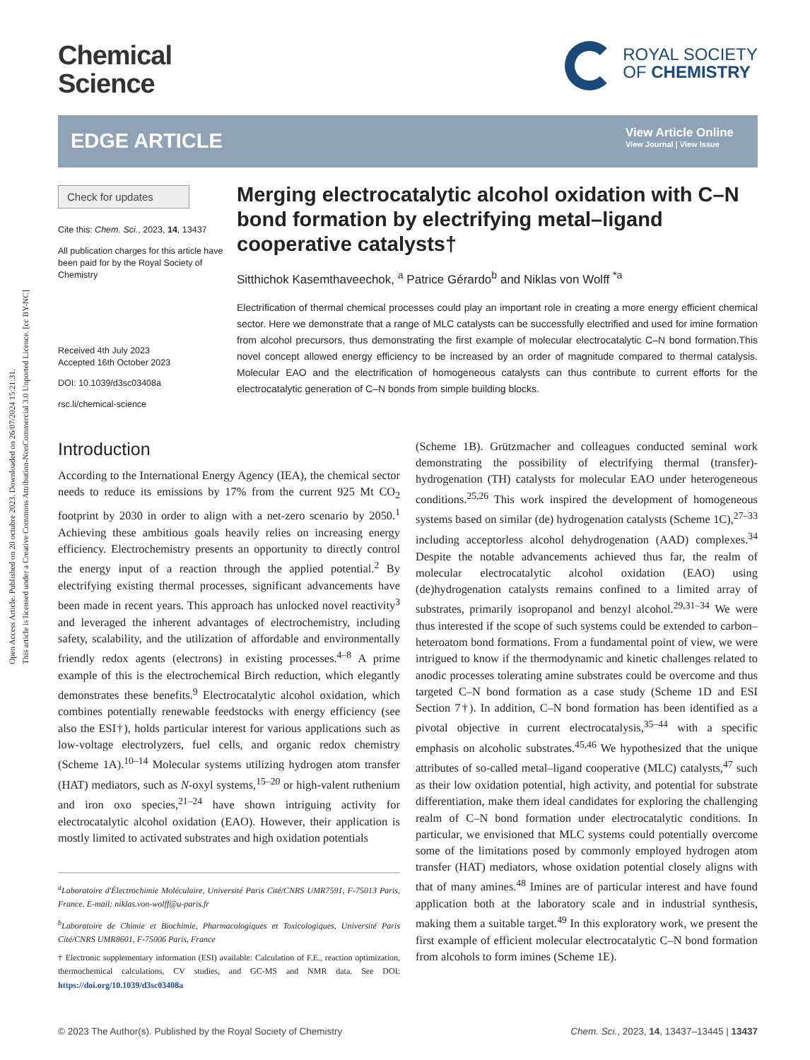Open Access Article. Published on 20 octubre 2023. Downloaded on 26/07/2024 15:21:31.
This article is licensed under a Creative Commons Attribution-NonCommercial 3.0 Unported Licence. [cc BY-NC]
Chemical
Science
ROYAL SOCIETY
OF CHEMISTRY
EDGE ARTICLE
View Article Online
View Journal | View Issue
Check for updates
Cite this: Chem. Sci., 2023, 14, 13437
All publication charges for this article have been paid for by the Royal Society of Chemistry
Received 4th July 2023
Accepted 16th October 2023
DOI: 10.1039/d3sc03408a
rsc.li/chemical-science
Merging electrocatalytic alcohol oxidation with C–N bond formation by electrifying metal–ligand cooperative catalysts†
Sitthichok Kasemthaveechok, <sup>a</sup> Patrice Gérardo<sup>b</sup> and Niklas von Wolff <sup>*a</sup>
Electrification of thermal chemical processes could play an important role in creating a more energy efficient chemical sector. Here we demonstrate that a range of MLC catalysts can be successfully electrified and used for imine formation from alcohol precursors, thus demonstrating the first example of molecular electrocatalytic C–N bond formation.This novel concept allowed energy efficiency to be increased by an order of magnitude compared to thermal catalysis. Molecular EAO and the electrification of homogeneous catalysts can thus contribute to current efforts for the electrocatalytic generation of C–N bonds from simple building blocks.
Introduction
According to the International Energy Agency (IEA), the chemical sector needs to reduce its emissions by 17% from the current 925 Mt CO<sub>2</sub> footprint by 2030 in order to align with a net-zero scenario by 2050.<sup>1</sup> Achieving these ambitious goals heavily relies on increasing energy efficiency. Electrochemistry presents an opportunity to directly control the energy input of a reaction through the applied potential.<sup>2</sup> By electrifying existing thermal processes, significant advancements have been made in recent years. This approach has unlocked novel reactivity<sup>3</sup> and leveraged the inherent advantages of electrochemistry, including safety, scalability, and the utilization of affordable and environmentally friendly redox agents (electrons) in existing processes.<sup>4–8</sup> A prime example of this is the electrochemical Birch reduction, which elegantly demonstrates these benefits.<sup>9</sup> Electrocatalytic alcohol oxidation, which combines potentially renewable feedstocks with energy efficiency (see also the ESI†), holds particular interest for various applications such as low-voltage electrolyzers, fuel cells, and organic redox chemistry (Scheme 1A).<sup>10–14</sup> Molecular systems utilizing hydrogen atom transfer (HAT) mediators, such as N-oxyl systems,<sup>15–20</sup> or high-valent ruthenium and iron oxo species,<sup>21–24</sup> have shown intriguing activity for electrocatalytic alcohol oxidation (EAO). However, their application is mostly limited to activated substrates and high oxidation potentials
<sup>a</sup> Laboratoire d'Électrochimie Moléculaire, Université Paris Cité/CNRS UMR7591, F-75013 Paris, France. E-mail: niklas.von-wolff@u-paris.fr
<sup>b</sup> Laboratoire de Chimie et Biochimie, Pharmacologiques et Toxicologiques, Université Paris Cité/CNRS UMR8601, F-75006 Paris, France
† Electronic supplementary information (ESI) available: Calculation of F.E., reaction optimization, thermochemical calculations, CV studies, and GC-MS and NMR data. See DOI: https://doi.org/10.1039/d3sc03408a
(Scheme 1B). Grützmacher and colleagues conducted seminal work demonstrating the possibility of electrifying thermal (transfer)-hydrogenation (TH) catalysts for molecular EAO under heterogeneous conditions.<sup>25,26</sup> This work inspired the development of homogeneous systems based on similar (de) hydrogenation catalysts (Scheme 1C),<sup>27–33</sup> including acceptorless alcohol dehydrogenation (AAD) complexes.<sup>34</sup> Despite the notable advancements achieved thus far, the realm of molecular electrocatalytic alcohol oxidation (EAO) using (de)hydrogenation catalysts remains confined to a limited array of substrates, primarily isopropanol and benzyl alcohol.<sup>29,31–34</sup> We were thus interested if the scope of such systems could be extended to carbon–heteroatom bond formations. From a fundamental point of view, we were intrigued to know if the thermodynamic and kinetic challenges related to anodic processes tolerating amine substrates could be overcome and thus targeted C–N bond formation as a case study (Scheme 1D and ESI Section 7†). In addition, C–N bond formation has been identified as a pivotal objective in current electrocatalysis,<sup>35–44</sup> with a specific emphasis on alcoholic substrates.<sup>45,46</sup> We hypothesized that the unique attributes of so-called metal–ligand cooperative (MLC) catalysts,<sup>47</sup> such as their low oxidation potential, high activity, and potential for substrate differentiation, make them ideal candidates for exploring the challenging realm of C–N bond formation under electrocatalytic conditions. In particular, we envisioned that MLC systems could potentially overcome some of the limitations posed by commonly employed hydrogen atom transfer (HAT) mediators, whose oxidation potential closely aligns with that of many amines.<sup>48</sup> Imines are of particular interest and have found application both at the laboratory scale and in industrial synthesis, making them a suitable target.<sup>49</sup> In this exploratory work, we present the first example of efficient molecular electrocatalytic C–N bond formation from alcohols to form imines (Scheme 1E).
© 2023 The Author(s). Published by the Royal Society of Chemistry Chem. Sci., 2023, 14, 13437–13445 | 13437